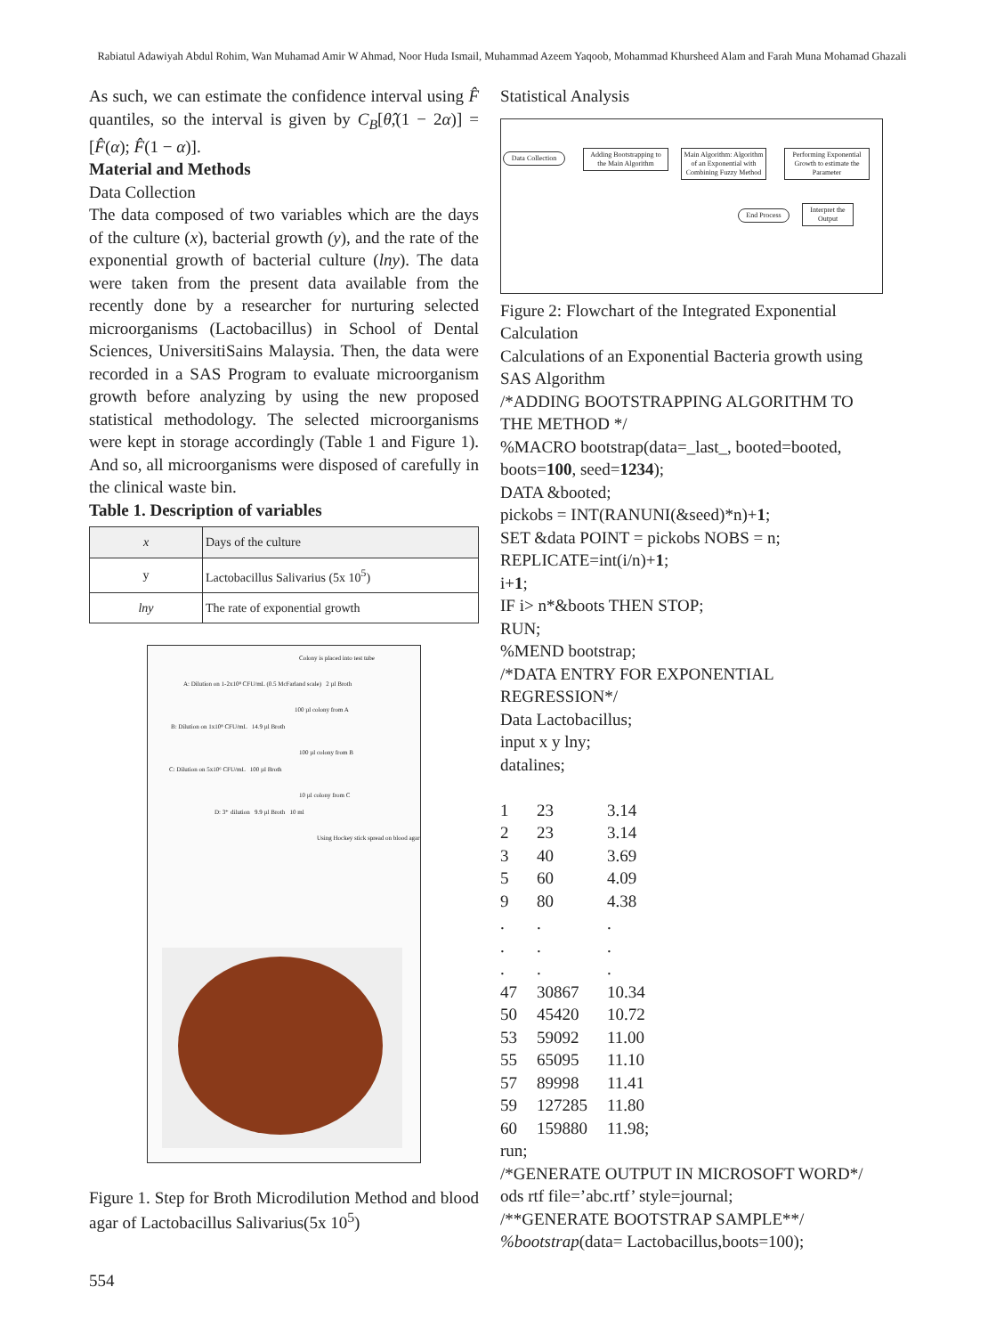Rabiatul Adawiyah Abdul Rohim, Wan Muhamad Amir W Ahmad, Noor Huda Ismail, Muhammad Azeem Yaqoob, Mohammad Khursheed Alam and Farah Muna Mohamad Ghazali
As such, we can estimate the confidence interval using F̂ quantiles, so the interval is given by C<sub>B</sub>[θ̂,(1 − 2α)] = [F̂(α); F̂(1 − α)].
Material and Methods
Data Collection
The data composed of two variables which are the days of the culture (x), bacterial growth (y), and the rate of the exponential growth of bacterial culture (lny). The data were taken from the present data available from the recently done by a researcher for nurturing selected microorganisms (Lactobacillus) in School of Dental Sciences, UniversitiSains Malaysia. Then, the data were recorded in a SAS Program to evaluate microorganism growth before analyzing by using the new proposed statistical methodology. The selected microorganisms were kept in storage accordingly (Table 1 and Figure 1). And so, all microorganisms were disposed of carefully in the clinical waste bin.
Table 1. Description of variables
| x | Days of the culture |
| y | Lactobacillus Salivarius (5x 10<sup>5</sup>) |
| lny | The rate of exponential growth |
Colony is placed into test tube
A: Dilution on 1-2x10⁸ CFU/mL (0.5 McFarland scale) 2 µl Broth
100 µl colony from A
B: Dilution on 1x10⁸ CFU/mL 14.9 µl Broth
100 µl colony from B
C: Dilution on 5x10⁶ CFU/mL 100 µl Broth
10 µl colony from C
D: 3⁺ dilution 9.9 µl Broth 10 ml
Using Hockey stick spread on blood agar
Figure 1. Step for Broth Microdilution Method and blood agar of Lactobacillus Salivarius(5x 10<sup>5</sup>)
Statistical Analysis
Data Collection
Adding Bootstrapping to the Main Algorithm
Main Algorithm: Algorithm of an Exponential with Combining Fuzzy Method
Performing Exponential Growth to estimate the Parameter
Interpret the Output
End Process
Figure 2: Flowchart of the Integrated Exponential Calculation
Calculations of an Exponential Bacteria growth using SAS Algorithm
/*ADDING BOOTSTRAPPING ALGORITHM TO THE METHOD */
%MACRO bootstrap(data=_last_, booted=booted, boots=100, seed=1234);
DATA &booted;
pickobs = INT(RANUNI(&seed)*n)+1;
SET &data POINT = pickobs NOBS = n;
REPLICATE=int(i/n)+1;
i+1;
IF i> n*&boots THEN STOP;
RUN;
%MEND bootstrap;
/*DATA ENTRY FOR EXPONENTIAL REGRESSION*/
Data Lactobacillus;
input x y lny;
datalines;
| 1 | 23 | 3.14 |
| 2 | 23 | 3.14 |
| 3 | 40 | 3.69 |
| 5 | 60 | 4.09 |
| 9 | 80 | 4.38 |
| . | . | . |
| . | . | . |
| . | . | . |
| 47 | 30867 | 10.34 |
| 50 | 45420 | 10.72 |
| 53 | 59092 | 11.00 |
| 55 | 65095 | 11.10 |
| 57 | 89998 | 11.41 |
| 59 | 127285 | 11.80 |
| 60 | 159880 | 11.98; |
run;
/*GENERATE OUTPUT IN MICROSOFT WORD*/
ods rtf file=’abc.rtf’ style=journal;
/**GENERATE BOOTSTRAP SAMPLE**/
%bootstrap(data= Lactobacillus,boots=100);
554